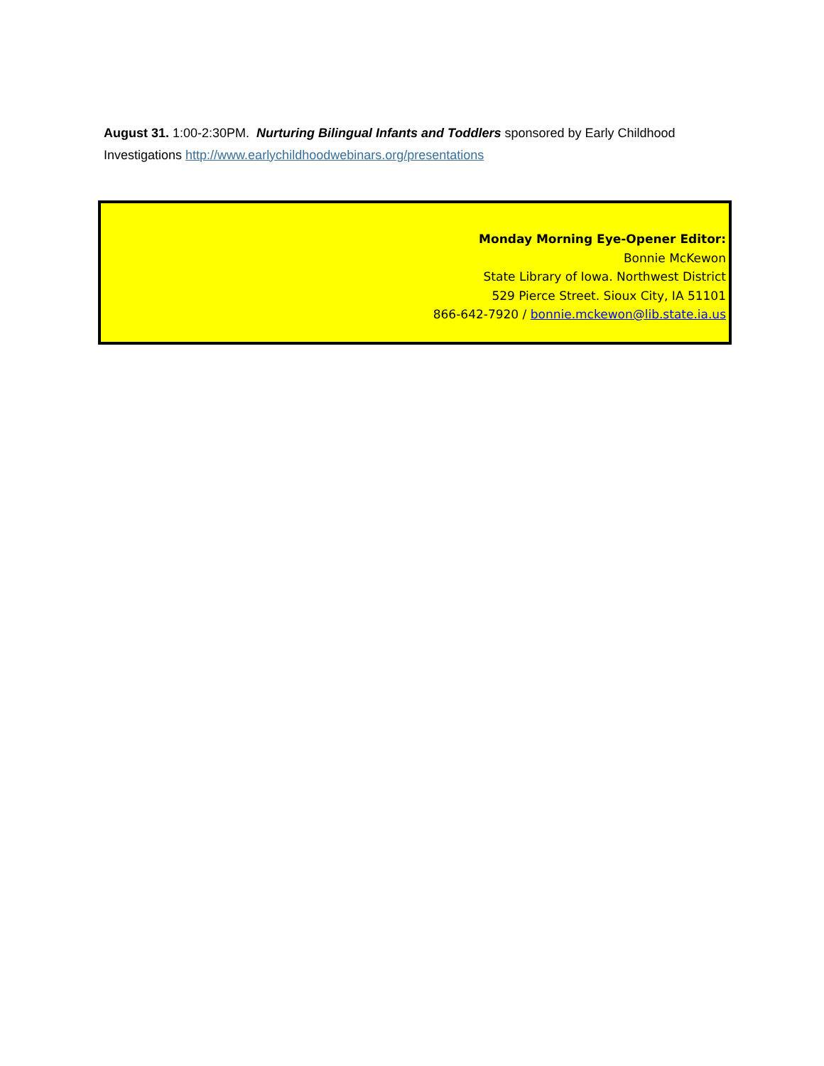August 31. 1:00-2:30PM. Nurturing Bilingual Infants and Toddlers sponsored by Early Childhood Investigations http://www.earlychildhoodwebinars.org/presentations
Monday Morning Eye-Opener Editor:
Bonnie McKewon
State Library of Iowa. Northwest District
529 Pierce Street. Sioux City, IA 51101
866-642-7920 / bonnie.mckewon@lib.state.ia.us